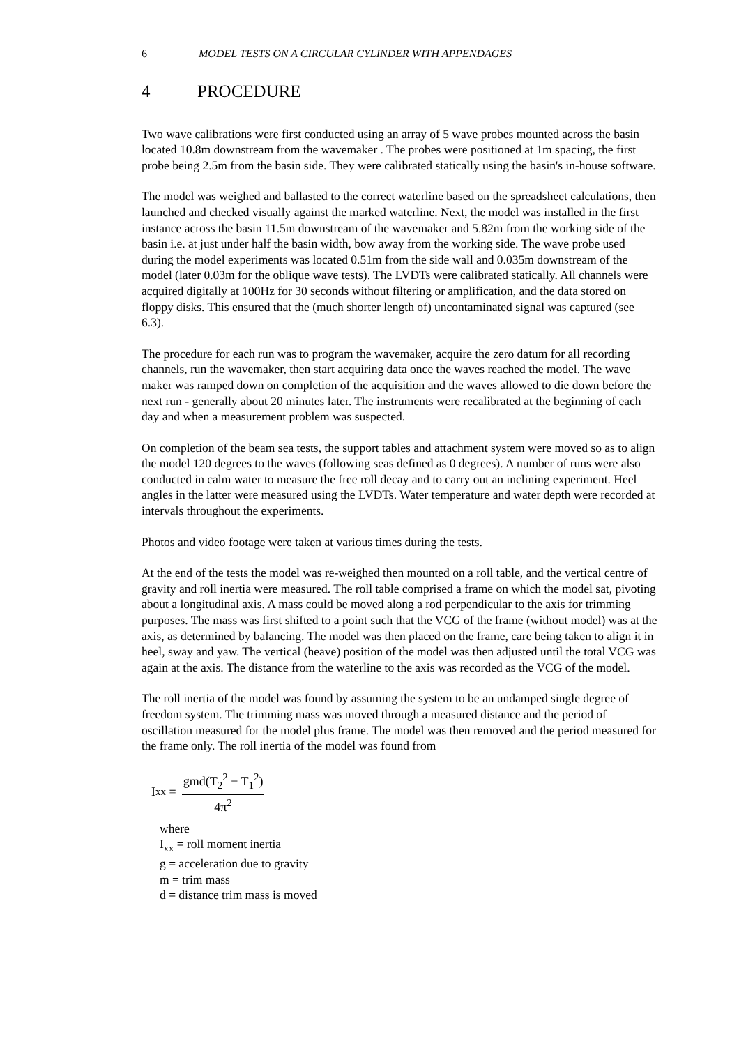6 MODEL TESTS ON A CIRCULAR CYLINDER WITH APPENDAGES
4 PROCEDURE
Two wave calibrations were first conducted using an array of 5 wave probes mounted across the basin located 10.8m downstream from the wavemaker . The probes were positioned at 1m spacing, the first probe being 2.5m from the basin side. They were calibrated statically using the basin's in-house software.
The model was weighed and ballasted to the correct waterline based on the spreadsheet calculations, then launched and checked visually against the marked waterline. Next, the model was installed in the first instance across the basin 11.5m downstream of the wavemaker and 5.82m from the working side of the basin i.e. at just under half the basin width, bow away from the working side. The wave probe used during the model experiments was located 0.51m from the side wall and 0.035m downstream of the model (later 0.03m for the oblique wave tests). The LVDTs were calibrated statically. All channels were acquired digitally at 100Hz for 30 seconds without filtering or amplification, and the data stored on floppy disks. This ensured that the (much shorter length of) uncontaminated signal was captured (see 6.3).
The procedure for each run was to program the wavemaker, acquire the zero datum for all recording channels, run the wavemaker, then start acquiring data once the waves reached the model. The wave maker was ramped down on completion of the acquisition and the waves allowed to die down before the next run - generally about 20 minutes later. The instruments were recalibrated at the beginning of each day and when a measurement problem was suspected.
On completion of the beam sea tests, the support tables and attachment system were moved so as to align the model 120 degrees to the waves (following seas defined as 0 degrees). A number of runs were also conducted in calm water to measure the free roll decay and to carry out an inclining experiment. Heel angles in the latter were measured using the LVDTs. Water temperature and water depth were recorded at intervals throughout the experiments.
Photos and video footage were taken at various times during the tests.
At the end of the tests the model was re-weighed then mounted on a roll table, and the vertical centre of gravity and roll inertia were measured. The roll table comprised a frame on which the model sat, pivoting about a longitudinal axis. A mass could be moved along a rod perpendicular to the axis for trimming purposes. The mass was first shifted to a point such that the VCG of the frame (without model) was at the axis, as determined by balancing. The model was then placed on the frame, care being taken to align it in heel, sway and yaw. The vertical (heave) position of the model was then adjusted until the total VCG was again at the axis. The distance from the waterline to the axis was recorded as the VCG of the model.
The roll inertia of the model was found by assuming the system to be an undamped single degree of freedom system. The trimming mass was moved through a measured distance and the period of oscillation measured for the model plus frame. The model was then removed and the period measured for the frame only. The roll inertia of the model was found from
I<sub>xx</sub> =
gmd(T<sub>2</sub><sup>2</sup> − T<sub>1</sub><sup>2</sup>)
4π<sup>2</sup>
where
I<sub>xx</sub> = roll moment inertia
g = acceleration due to gravity
m = trim mass
d = distance trim mass is moved